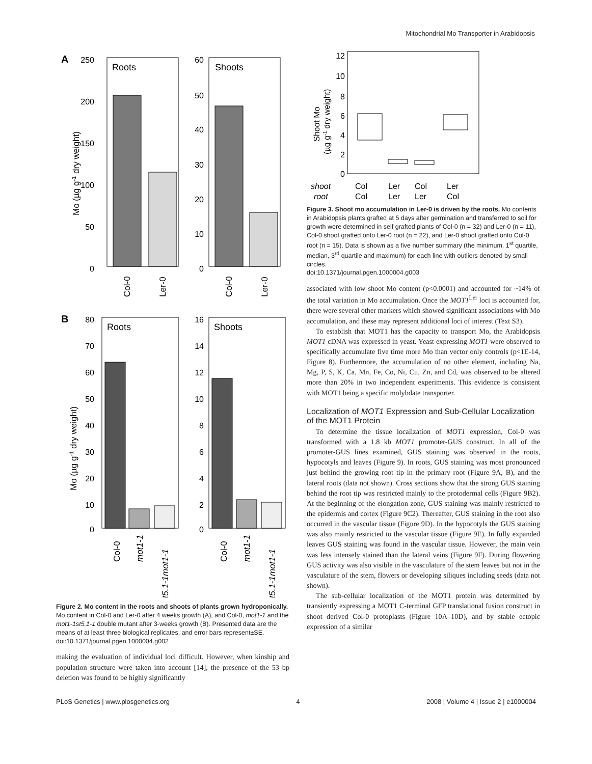Mitochondrial Mo Transporter in Arabidopsis
A
Roots
250
200
150
100
50
0
Mo (µg g-1 dry weight)
Col-0
Ler-0
Shoots
60
50
40
30
20
10
0
Col-0
Ler-0
B
Roots
80
70
60
50
40
30
20
10
0
Mo (µg g-1 dry weight)
Col-0
mot1-1
st5.1-1mot1-1
Shoots
16
14
12
10
8
6
4
2
0
Col-0
mot1-1
st5.1-1mot1-1
Figure 2. Mo content in the roots and shoots of plants grown hydroponically. Mo content in Col-0 and Ler-0 after 4 weeks growth (A), and Col-0, mot1-1 and the mot1-1st5.1-1 double mutant after 3-weeks growth (B). Presented data are the means of at least three biological replicates, and error bars represent±SE.
doi:10.1371/journal.pgen.1000004.g002
making the evaluation of individual loci difficult. However, when kinship and population structure were taken into account [14], the presence of the 53 bp deletion was found to be highly significantly
12
10
8
6
4
2
0
Shoot Mo
(µg g-1 dry weight)
shoot
Col
Ler
Col
Ler
root
Col
Ler
Ler
Col
Figure 3. Shoot mo accumulation in Ler-0 is driven by the roots. Mo contents in Arabidopsis plants grafted at 5 days after germination and transferred to soil for growth were determined in self grafted plants of Col-0 (n = 32) and Ler-0 (n = 11), Col-0 shoot grafted onto Ler-0 root (n = 22), and Ler-0 shoot grafted onto Col-0 root (n = 15). Data is shown as a five number summary (the minimum, 1<sup>st</sup> quartile, median, 3<sup>rd</sup> quartile and maximum) for each line with outliers denoted by small circles.
doi:10.1371/journal.pgen.1000004.g003
associated with low shoot Mo content (p<0.0001) and accounted for ~14% of the total variation in Mo accumulation. Once the MOT1<sup>Ler</sup> loci is accounted for, there were several other markers which showed significant associations with Mo accumulation, and these may represent additional loci of interest (Text S3).
To establish that MOT1 has the capacity to transport Mo, the Arabidopsis MOT1 cDNA was expressed in yeast. Yeast expressing MOT1 were observed to specifically accumulate five time more Mo than vector only controls (p<1E-14, Figure 8). Furthermore, the accumulation of no other element, including Na, Mg, P, S, K, Ca, Mn, Fe, Co, Ni, Cu, Zn, and Cd, was observed to be altered more than 20% in two independent experiments. This evidence is consistent with MOT1 being a specific molybdate transporter.
Localization of MOT1 Expression and Sub-Cellular Localization of the MOT1 Protein
To determine the tissue localization of MOT1 expression, Col-0 was transformed with a 1.8 kb MOT1 promoter-GUS construct. In all of the promoter-GUS lines examined, GUS staining was observed in the roots, hypocotyls and leaves (Figure 9). In roots, GUS staining was most pronounced just behind the growing root tip in the primary root (Figure 9A, B), and the lateral roots (data not shown). Cross sections show that the strong GUS staining behind the root tip was restricted mainly to the protodermal cells (Figure 9B2). At the beginning of the elongation zone, GUS staining was mainly restricted to the epidermis and cortex (Figure 9C2). Thereafter, GUS staining in the root also occurred in the vascular tissue (Figure 9D). In the hypocotyls the GUS staining was also mainly restricted to the vascular tissue (Figure 9E). In fully expanded leaves GUS staining was found in the vascular tissue. However, the main vein was less intensely stained than the lateral veins (Figure 9F). During flowering GUS activity was also visible in the vasculature of the stem leaves but not in the vasculature of the stem, flowers or developing siliques including seeds (data not shown).
The sub-cellular localization of the MOT1 protein was determined by transiently expressing a MOT1 C-terminal GFP translational fusion construct in shoot derived Col-0 protoplasts (Figure 10A–10D), and by stable ectopic expression of a similar
PLoS Genetics | www.plosgenetics.org 4 2008 | Volume 4 | Issue 2 | e1000004